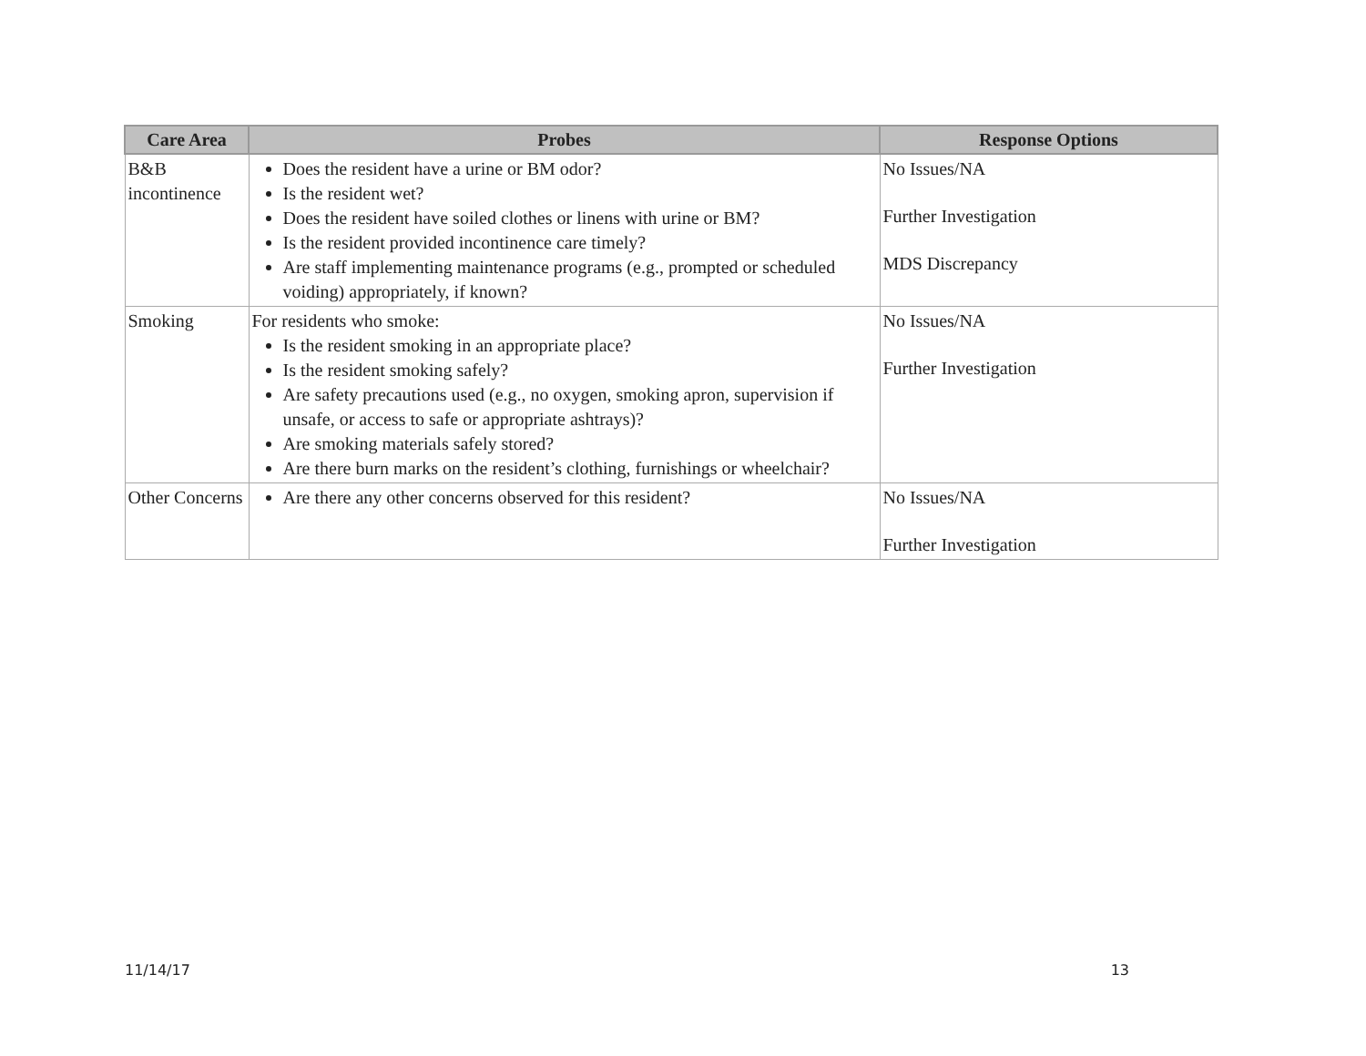| Care Area | Probes | Response Options |
| --- | --- | --- |
| B&B incontinence | Does the resident have a urine or BM odor? Is the resident wet? Does the resident have soiled clothes or linens with urine or BM? Is the resident provided incontinence care timely? Are staff implementing maintenance programs (e.g., prompted or scheduled voiding) appropriately, if known? | No Issues/NA Further Investigation MDS Discrepancy |
| Smoking | For residents who smoke: Is the resident smoking in an appropriate place? Is the resident smoking safely? Are safety precautions used (e.g., no oxygen, smoking apron, supervision if unsafe, or access to safe or appropriate ashtrays)? Are smoking materials safely stored? Are there burn marks on the resident’s clothing, furnishings or wheelchair? | No Issues/NA Further Investigation |
| Other Concerns | Are there any other concerns observed for this resident? | No Issues/NA Further Investigation |
11/14/17 13